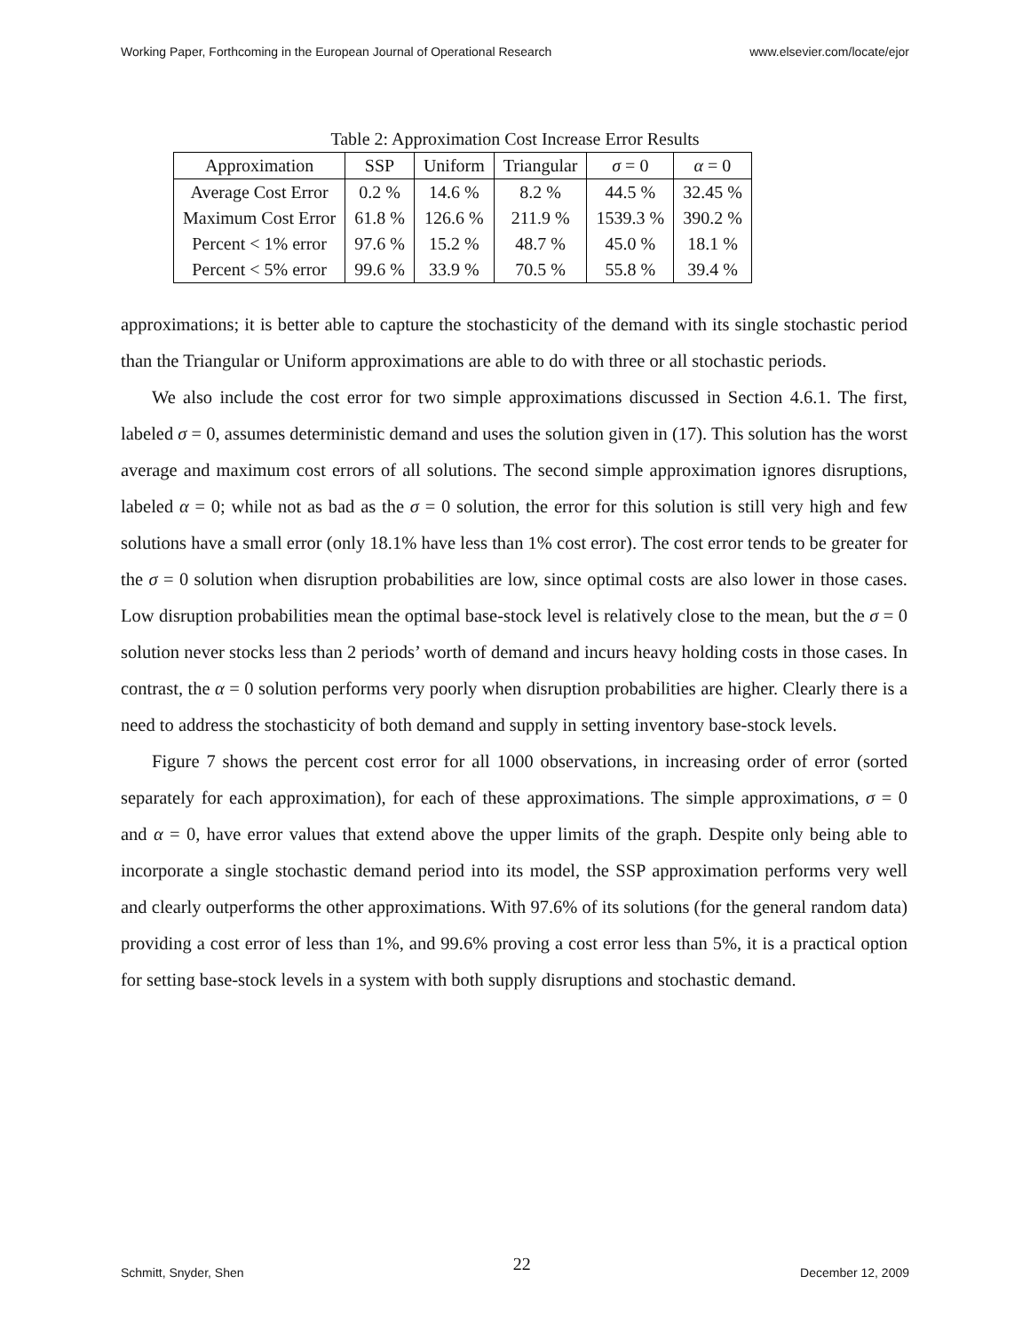Working Paper, Forthcoming in the European Journal of Operational Research www.elsevier.com/locate/ejor
Table 2: Approximation Cost Increase Error Results
| Approximation | SSP | Uniform | Triangular | σ = 0 | α = 0 |
| --- | --- | --- | --- | --- | --- |
| Average Cost Error | 0.2 % | 14.6 % | 8.2 % | 44.5 % | 32.45 % |
| Maximum Cost Error | 61.8 % | 126.6 % | 211.9 % | 1539.3 % | 390.2 % |
| Percent < 1% error | 97.6 % | 15.2 % | 48.7 % | 45.0 % | 18.1 % |
| Percent < 5% error | 99.6 % | 33.9 % | 70.5 % | 55.8 % | 39.4 % |
approximations; it is better able to capture the stochasticity of the demand with its single stochastic period than the Triangular or Uniform approximations are able to do with three or all stochastic periods.
We also include the cost error for two simple approximations discussed in Section 4.6.1. The first, labeled σ = 0, assumes deterministic demand and uses the solution given in (17). This solution has the worst average and maximum cost errors of all solutions. The second simple approximation ignores disruptions, labeled α = 0; while not as bad as the σ = 0 solution, the error for this solution is still very high and few solutions have a small error (only 18.1% have less than 1% cost error). The cost error tends to be greater for the σ = 0 solution when disruption probabilities are low, since optimal costs are also lower in those cases. Low disruption probabilities mean the optimal base-stock level is relatively close to the mean, but the σ = 0 solution never stocks less than 2 periods’ worth of demand and incurs heavy holding costs in those cases. In contrast, the α = 0 solution performs very poorly when disruption probabilities are higher. Clearly there is a need to address the stochasticity of both demand and supply in setting inventory base-stock levels.
Figure 7 shows the percent cost error for all 1000 observations, in increasing order of error (sorted separately for each approximation), for each of these approximations. The simple approximations, σ = 0 and α = 0, have error values that extend above the upper limits of the graph. Despite only being able to incorporate a single stochastic demand period into its model, the SSP approximation performs very well and clearly outperforms the other approximations. With 97.6% of its solutions (for the general random data) providing a cost error of less than 1%, and 99.6% proving a cost error less than 5%, it is a practical option for setting base-stock levels in a system with both supply disruptions and stochastic demand.
Schmitt, Snyder, Shen 22 December 12, 2009